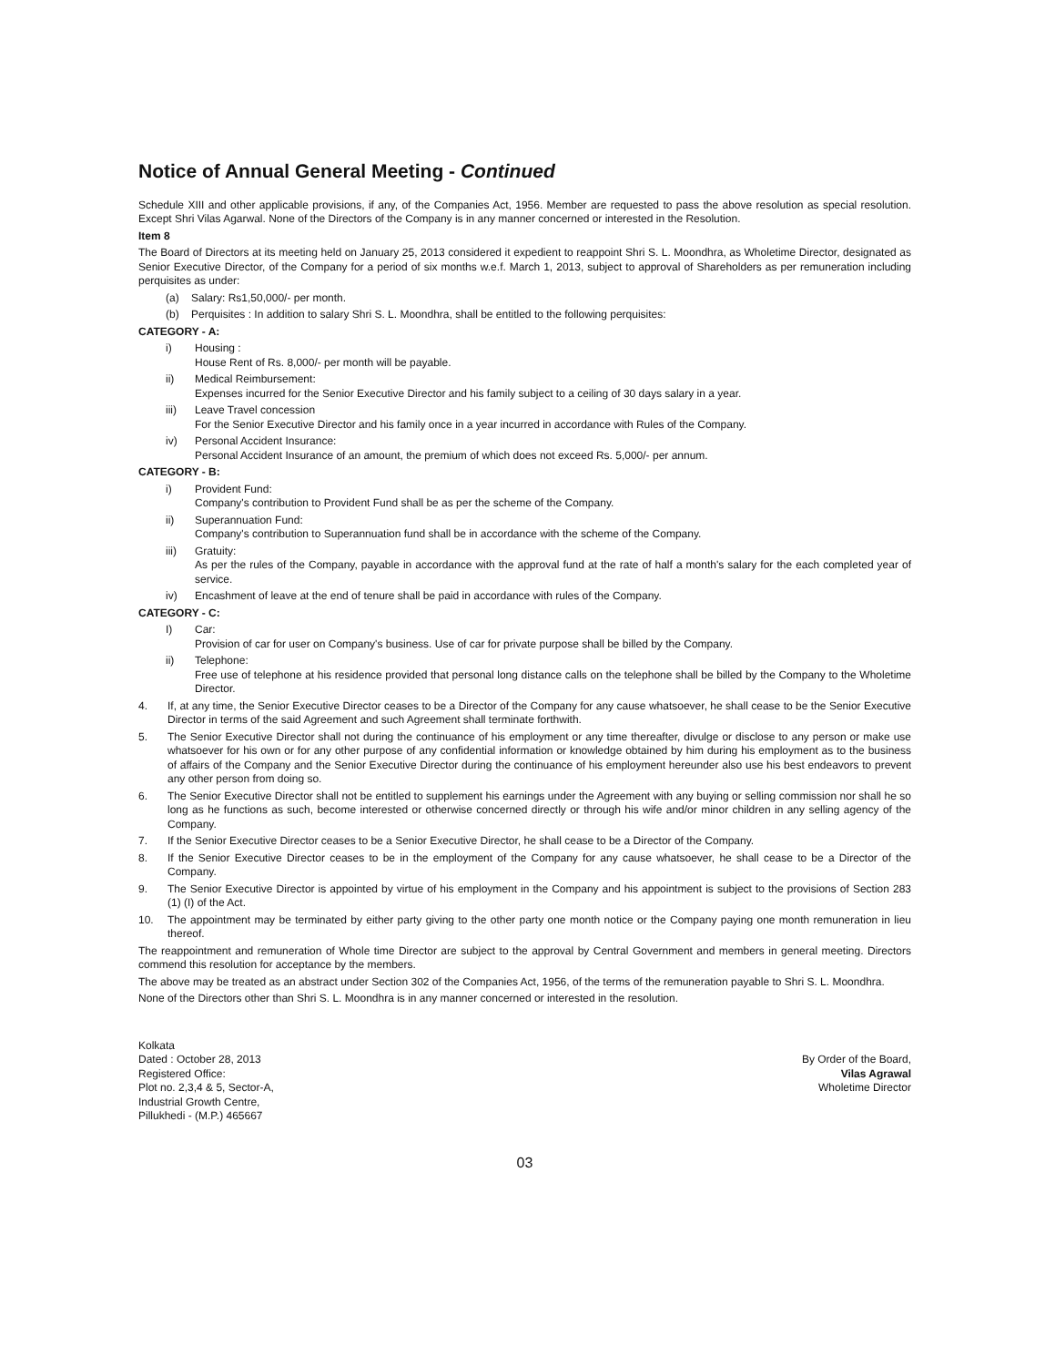Notice of Annual General Meeting - Continued
Schedule XIII and other applicable provisions, if any, of the Companies Act, 1956. Member are requested to pass the above resolution as special resolution. Except Shri Vilas Agarwal. None of the Directors of the Company is in any manner concerned or interested in the Resolution.
Item 8
The Board of Directors at its meeting held on January 25, 2013 considered it expedient to reappoint Shri S. L. Moondhra, as Wholetime Director, designated as Senior Executive Director, of the Company for a period of six months w.e.f. March 1, 2013, subject to approval of Shareholders as per remuneration including perquisites as under:
(a) Salary: Rs1,50,000/- per month.
(b) Perquisites : In addition to salary Shri S. L. Moondhra, shall be entitled to the following perquisites:
CATEGORY - A:
i) Housing :
House Rent of Rs. 8,000/- per month will be payable.
ii) Medical Reimbursement:
Expenses incurred for the Senior Executive Director and his family subject to a ceiling of 30 days salary in a year.
iii) Leave Travel concession
For the Senior Executive Director and his family once in a year incurred in accordance with Rules of the Company.
iv) Personal Accident Insurance:
Personal Accident Insurance of an amount, the premium of which does not exceed Rs. 5,000/- per annum.
CATEGORY - B:
i) Provident Fund:
Company's contribution to Provident Fund shall be as per the scheme of the Company.
ii) Superannuation Fund:
Company's contribution to Superannuation fund shall be in accordance with the scheme of the Company.
iii) Gratuity:
As per the rules of the Company, payable in accordance with the approval fund at the rate of half a month's salary for the each completed year of service.
iv) Encashment of leave at the end of tenure shall be paid in accordance with rules of the Company.
CATEGORY - C:
I) Car:
Provision of car for user on Company's business. Use of car for private purpose shall be billed by the Company.
ii) Telephone:
Free use of telephone at his residence provided that personal long distance calls on the telephone shall be billed by the Company to the Wholetime Director.
4. If, at any time, the Senior Executive Director ceases to be a Director of the Company for any cause whatsoever, he shall cease to be the Senior Executive Director in terms of the said Agreement and such Agreement shall terminate forthwith.
5. The Senior Executive Director shall not during the continuance of his employment or any time thereafter, divulge or disclose to any person or make use whatsoever for his own or for any other purpose of any confidential information or knowledge obtained by him during his employment as to the business of affairs of the Company and the Senior Executive Director during the continuance of his employment hereunder also use his best endeavors to prevent any other person from doing so.
6. The Senior Executive Director shall not be entitled to supplement his earnings under the Agreement with any buying or selling commission nor shall he so long as he functions as such, become interested or otherwise concerned directly or through his wife and/or minor children in any selling agency of the Company.
7. If the Senior Executive Director ceases to be a Senior Executive Director, he shall cease to be a Director of the Company.
8. If the Senior Executive Director ceases to be in the employment of the Company for any cause whatsoever, he shall cease to be a Director of the Company.
9. The Senior Executive Director is appointed by virtue of his employment in the Company and his appointment is subject to the provisions of Section 283 (1) (I) of the Act.
10. The appointment may be terminated by either party giving to the other party one month notice or the Company paying one month remuneration in lieu thereof.
The reappointment and remuneration of Whole time Director are subject to the approval by Central Government and members in general meeting. Directors commend this resolution for acceptance by the members.
The above may be treated as an abstract under Section 302 of the Companies Act, 1956, of the terms of the remuneration payable to Shri S. L. Moondhra.
None of the Directors other than Shri S. L. Moondhra is in any manner concerned or interested in the resolution.
Kolkata
Dated : October 28, 2013
Registered Office:
Plot no. 2,3,4 & 5, Sector-A,
Industrial Growth Centre,
Pillukhedi - (M.P.) 465667
By Order of the Board,
Vilas Agrawal
Wholetime Director
03